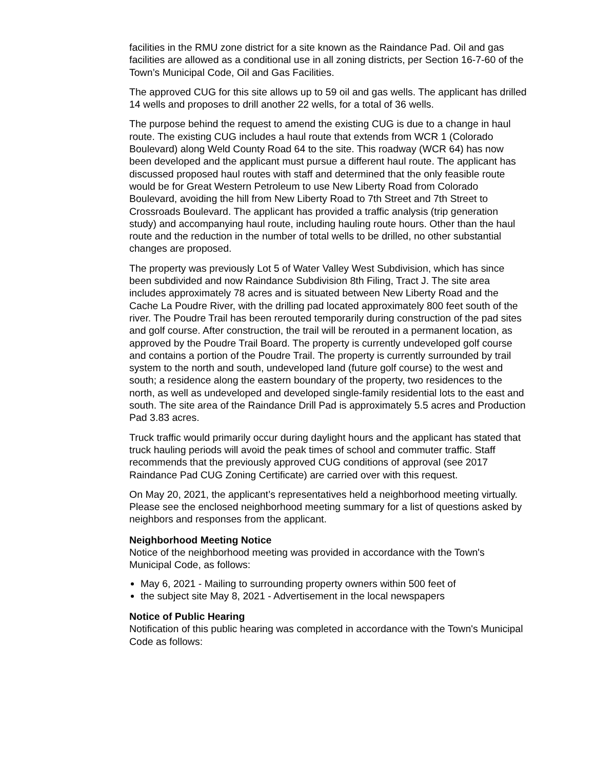facilities in the RMU zone district for a site known as the Raindance Pad. Oil and gas facilities are allowed as a conditional use in all zoning districts, per Section 16-7-60 of the Town’s Municipal Code, Oil and Gas Facilities.
The approved CUG for this site allows up to 59 oil and gas wells. The applicant has drilled 14 wells and proposes to drill another 22 wells, for a total of 36 wells.
The purpose behind the request to amend the existing CUG is due to a change in haul route. The existing CUG includes a haul route that extends from WCR 1 (Colorado Boulevard) along Weld County Road 64 to the site. This roadway (WCR 64) has now been developed and the applicant must pursue a different haul route. The applicant has discussed proposed haul routes with staff and determined that the only feasible route would be for Great Western Petroleum to use New Liberty Road from Colorado Boulevard, avoiding the hill from New Liberty Road to 7th Street and 7th Street to Crossroads Boulevard. The applicant has provided a traffic analysis (trip generation study) and accompanying haul route, including hauling route hours. Other than the haul route and the reduction in the number of total wells to be drilled, no other substantial changes are proposed.
The property was previously Lot 5 of Water Valley West Subdivision, which has since been subdivided and now Raindance Subdivision 8th Filing, Tract J. The site area includes approximately 78 acres and is situated between New Liberty Road and the Cache La Poudre River, with the drilling pad located approximately 800 feet south of the river. The Poudre Trail has been rerouted temporarily during construction of the pad sites and golf course. After construction, the trail will be rerouted in a permanent location, as approved by the Poudre Trail Board. The property is currently undeveloped golf course and contains a portion of the Poudre Trail. The property is currently surrounded by trail system to the north and south, undeveloped land (future golf course) to the west and south; a residence along the eastern boundary of the property, two residences to the north, as well as undeveloped and developed single-family residential lots to the east and south. The site area of the Raindance Drill Pad is approximately 5.5 acres and Production Pad 3.83 acres.
Truck traffic would primarily occur during daylight hours and the applicant has stated that truck hauling periods will avoid the peak times of school and commuter traffic. Staff recommends that the previously approved CUG conditions of approval (see 2017 Raindance Pad CUG Zoning Certificate) are carried over with this request.
On May 20, 2021, the applicant’s representatives held a neighborhood meeting virtually. Please see the enclosed neighborhood meeting summary for a list of questions asked by neighbors and responses from the applicant.
Neighborhood Meeting Notice
Notice of the neighborhood meeting was provided in accordance with the Town's Municipal Code, as follows:
May 6, 2021 - Mailing to surrounding property owners within 500 feet of
the subject site May 8, 2021 - Advertisement in the local newspapers
Notice of Public Hearing
Notification of this public hearing was completed in accordance with the Town's Municipal Code as follows: